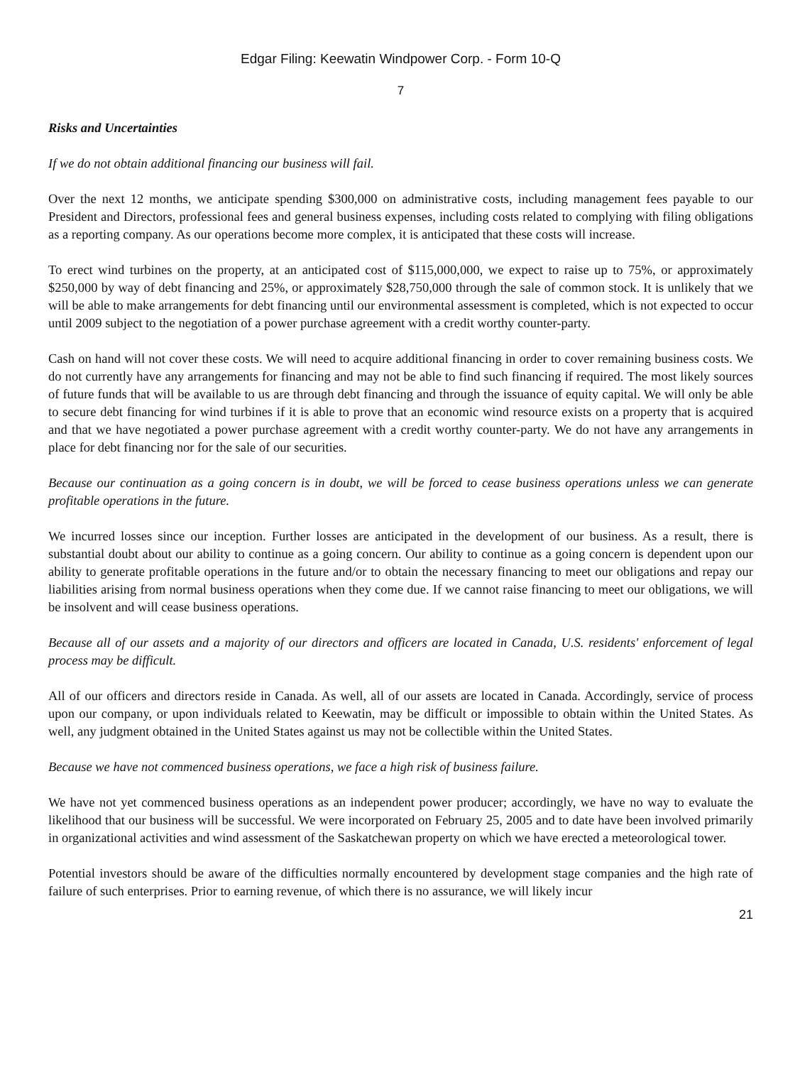Edgar Filing: Keewatin Windpower Corp. - Form 10-Q
7
Risks and Uncertainties
If we do not obtain additional financing our business will fail.
Over the next 12 months, we anticipate spending $300,000 on administrative costs, including management fees payable to our President and Directors, professional fees and general business expenses, including costs related to complying with filing obligations as a reporting company. As our operations become more complex, it is anticipated that these costs will increase.
To erect wind turbines on the property, at an anticipated cost of $115,000,000, we expect to raise up to 75%, or approximately $250,000 by way of debt financing and 25%, or approximately $28,750,000 through the sale of common stock. It is unlikely that we will be able to make arrangements for debt financing until our environmental assessment is completed, which is not expected to occur until 2009 subject to the negotiation of a power purchase agreement with a credit worthy counter-party.
Cash on hand will not cover these costs. We will need to acquire additional financing in order to cover remaining business costs. We do not currently have any arrangements for financing and may not be able to find such financing if required. The most likely sources of future funds that will be available to us are through debt financing and through the issuance of equity capital. We will only be able to secure debt financing for wind turbines if it is able to prove that an economic wind resource exists on a property that is acquired and that we have negotiated a power purchase agreement with a credit worthy counter-party. We do not have any arrangements in place for debt financing nor for the sale of our securities.
Because our continuation as a going concern is in doubt, we will be forced to cease business operations unless we can generate profitable operations in the future.
We incurred losses since our inception. Further losses are anticipated in the development of our business. As a result, there is substantial doubt about our ability to continue as a going concern. Our ability to continue as a going concern is dependent upon our ability to generate profitable operations in the future and/or to obtain the necessary financing to meet our obligations and repay our liabilities arising from normal business operations when they come due. If we cannot raise financing to meet our obligations, we will be insolvent and will cease business operations.
Because all of our assets and a majority of our directors and officers are located in Canada, U.S. residents' enforcement of legal process may be difficult.
All of our officers and directors reside in Canada. As well, all of our assets are located in Canada. Accordingly, service of process upon our company, or upon individuals related to Keewatin, may be difficult or impossible to obtain within the United States. As well, any judgment obtained in the United States against us may not be collectible within the United States.
Because we have not commenced business operations, we face a high risk of business failure.
We have not yet commenced business operations as an independent power producer; accordingly, we have no way to evaluate the likelihood that our business will be successful. We were incorporated on February 25, 2005 and to date have been involved primarily in organizational activities and wind assessment of the Saskatchewan property on which we have erected a meteorological tower.
Potential investors should be aware of the difficulties normally encountered by development stage companies and the high rate of failure of such enterprises. Prior to earning revenue, of which there is no assurance, we will likely incur
21